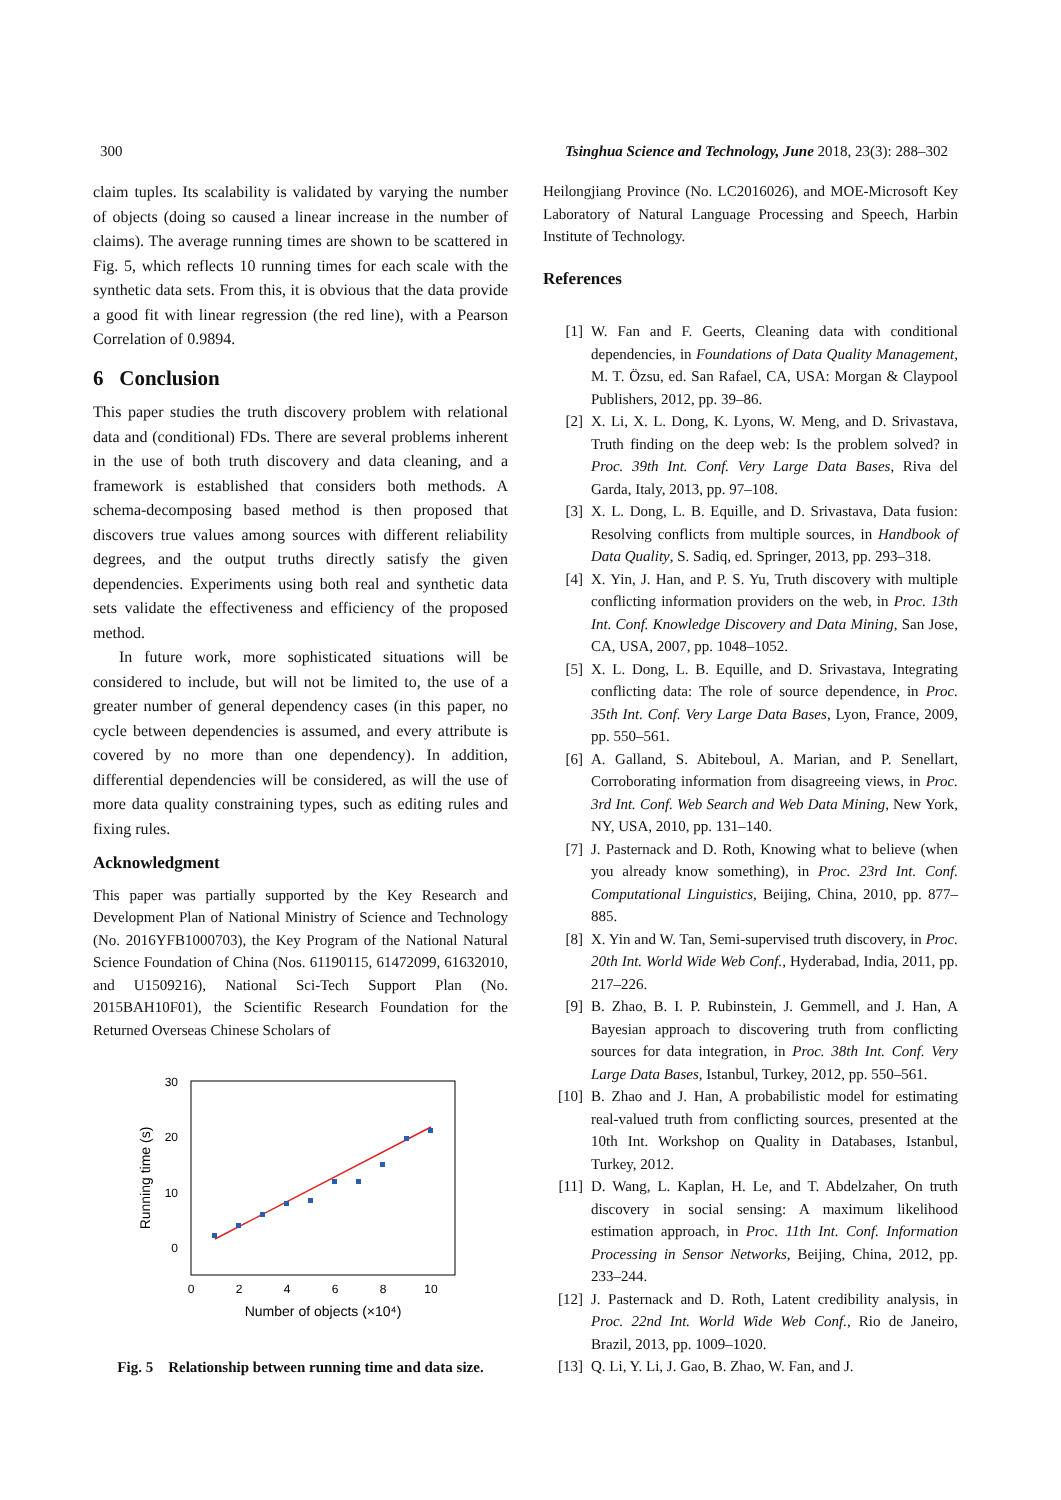300 Tsinghua Science and Technology, June 2018, 23(3): 288–302
claim tuples. Its scalability is validated by varying the number of objects (doing so caused a linear increase in the number of claims). The average running times are shown to be scattered in Fig. 5, which reflects 10 running times for each scale with the synthetic data sets. From this, it is obvious that the data provide a good fit with linear regression (the red line), with a Pearson Correlation of 0.9894.
6 Conclusion
This paper studies the truth discovery problem with relational data and (conditional) FDs. There are several problems inherent in the use of both truth discovery and data cleaning, and a framework is established that considers both methods. A schema-decomposing based method is then proposed that discovers true values among sources with different reliability degrees, and the output truths directly satisfy the given dependencies. Experiments using both real and synthetic data sets validate the effectiveness and efficiency of the proposed method.
In future work, more sophisticated situations will be considered to include, but will not be limited to, the use of a greater number of general dependency cases (in this paper, no cycle between dependencies is assumed, and every attribute is covered by no more than one dependency). In addition, differential dependencies will be considered, as will the use of more data quality constraining types, such as editing rules and fixing rules.
Acknowledgment
This paper was partially supported by the Key Research and Development Plan of National Ministry of Science and Technology (No. 2016YFB1000703), the Key Program of the National Natural Science Foundation of China (Nos. 61190115, 61472099, 61632010, and U1509216), National Sci-Tech Support Plan (No. 2015BAH10F01), the Scientific Research Foundation for the Returned Overseas Chinese Scholars of
30
20
10
0
0
2
4
6
8
10
Number of objects (×10⁴)
Running time (s)
Fig. 5 Relationship between running time and data size.
Heilongjiang Province (No. LC2016026), and MOE-Microsoft Key Laboratory of Natural Language Processing and Speech, Harbin Institute of Technology.
References
[1] W. Fan and F. Geerts, Cleaning data with conditional dependencies, in Foundations of Data Quality Management, M. T. Özsu, ed. San Rafael, CA, USA: Morgan & Claypool Publishers, 2012, pp. 39–86.
[2] X. Li, X. L. Dong, K. Lyons, W. Meng, and D. Srivastava, Truth finding on the deep web: Is the problem solved? in Proc. 39th Int. Conf. Very Large Data Bases, Riva del Garda, Italy, 2013, pp. 97–108.
[3] X. L. Dong, L. B. Equille, and D. Srivastava, Data fusion: Resolving conflicts from multiple sources, in Handbook of Data Quality, S. Sadiq, ed. Springer, 2013, pp. 293–318.
[4] X. Yin, J. Han, and P. S. Yu, Truth discovery with multiple conflicting information providers on the web, in Proc. 13th Int. Conf. Knowledge Discovery and Data Mining, San Jose, CA, USA, 2007, pp. 1048–1052.
[5] X. L. Dong, L. B. Equille, and D. Srivastava, Integrating conflicting data: The role of source dependence, in Proc. 35th Int. Conf. Very Large Data Bases, Lyon, France, 2009, pp. 550–561.
[6] A. Galland, S. Abiteboul, A. Marian, and P. Senellart, Corroborating information from disagreeing views, in Proc. 3rd Int. Conf. Web Search and Web Data Mining, New York, NY, USA, 2010, pp. 131–140.
[7] J. Pasternack and D. Roth, Knowing what to believe (when you already know something), in Proc. 23rd Int. Conf. Computational Linguistics, Beijing, China, 2010, pp. 877–885.
[8] X. Yin and W. Tan, Semi-supervised truth discovery, in Proc. 20th Int. World Wide Web Conf., Hyderabad, India, 2011, pp. 217–226.
[9] B. Zhao, B. I. P. Rubinstein, J. Gemmell, and J. Han, A Bayesian approach to discovering truth from conflicting sources for data integration, in Proc. 38th Int. Conf. Very Large Data Bases, Istanbul, Turkey, 2012, pp. 550–561.
[10] B. Zhao and J. Han, A probabilistic model for estimating real-valued truth from conflicting sources, presented at the 10th Int. Workshop on Quality in Databases, Istanbul, Turkey, 2012.
[11] D. Wang, L. Kaplan, H. Le, and T. Abdelzaher, On truth discovery in social sensing: A maximum likelihood estimation approach, in Proc. 11th Int. Conf. Information Processing in Sensor Networks, Beijing, China, 2012, pp. 233–244.
[12] J. Pasternack and D. Roth, Latent credibility analysis, in Proc. 22nd Int. World Wide Web Conf., Rio de Janeiro, Brazil, 2013, pp. 1009–1020.
[13] Q. Li, Y. Li, J. Gao, B. Zhao, W. Fan, and J.